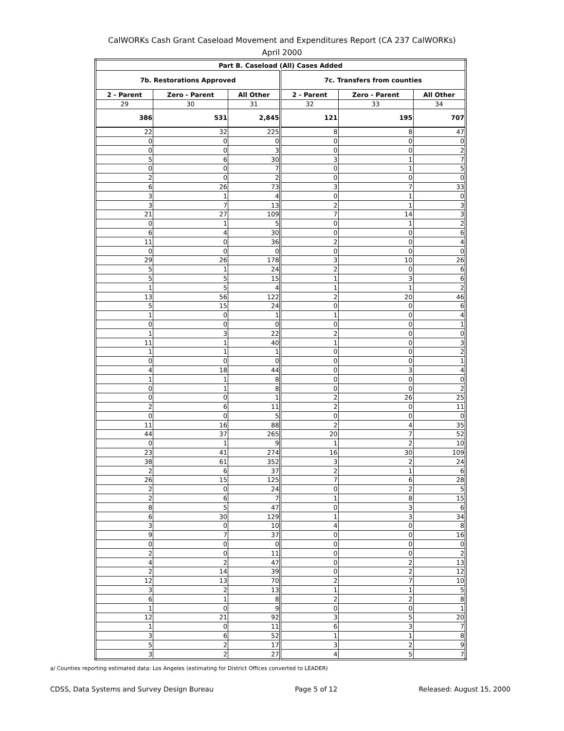CalWORKs Cash Grant Caseload Movement and Expenditures Report (CA 237 CalWORKs)
April 2000
| Part B. Caseload (All) Cases Added | | | | | |
| --- | --- | --- | --- | --- | --- |
| 7b. Restorations Approved | | | 7c. Transfers from counties | | |
| 2 - Parent | Zero - Parent | All Other | 2 - Parent | Zero - Parent | All Other |
| 29 | 30 | 31 | 32 | 33 | 34 |
| 386 | 531 | 2,845 | 121 | 195 | 707 |
| 22 | 32 | 225 | 8 | 8 | 47 |
| 0 | 0 | 0 | 0 | 0 | 0 |
| 0 | 0 | 3 | 0 | 0 | 2 |
| 5 | 6 | 30 | 3 | 1 | 7 |
| 0 | 0 | 7 | 0 | 1 | 5 |
| 2 | 0 | 2 | 0 | 0 | 0 |
| 6 | 26 | 73 | 3 | 7 | 33 |
| 3 | 1 | 4 | 0 | 1 | 0 |
| 3 | 7 | 13 | 2 | 1 | 3 |
| 21 | 27 | 109 | 7 | 14 | 3 |
| 0 | 1 | 5 | 0 | 1 | 2 |
| 6 | 4 | 30 | 0 | 0 | 6 |
| 11 | 0 | 36 | 2 | 0 | 4 |
| 0 | 0 | 0 | 0 | 0 | 0 |
| 29 | 26 | 178 | 3 | 10 | 26 |
| 5 | 1 | 24 | 2 | 0 | 6 |
| 5 | 5 | 15 | 1 | 3 | 6 |
| 1 | 5 | 4 | 1 | 1 | 2 |
| 13 | 56 | 122 | 2 | 20 | 46 |
| 5 | 15 | 24 | 0 | 0 | 6 |
| 1 | 0 | 1 | 1 | 0 | 4 |
| 0 | 0 | 0 | 0 | 0 | 1 |
| 1 | 3 | 22 | 2 | 0 | 0 |
| 11 | 1 | 40 | 1 | 0 | 3 |
| 1 | 1 | 1 | 0 | 0 | 2 |
| 0 | 0 | 0 | 0 | 0 | 1 |
| 4 | 18 | 44 | 0 | 3 | 4 |
| 1 | 1 | 8 | 0 | 0 | 0 |
| 0 | 1 | 8 | 0 | 0 | 2 |
| 0 | 0 | 1 | 2 | 26 | 25 |
| 2 | 6 | 11 | 2 | 0 | 11 |
| 0 | 0 | 5 | 0 | 0 | 0 |
| 11 | 16 | 88 | 2 | 4 | 35 |
| 44 | 37 | 265 | 20 | 7 | 52 |
| 0 | 1 | 9 | 1 | 2 | 10 |
| 23 | 41 | 274 | 16 | 30 | 109 |
| 38 | 61 | 352 | 3 | 2 | 24 |
| 2 | 6 | 37 | 2 | 1 | 6 |
| 26 | 15 | 125 | 7 | 6 | 28 |
| 2 | 0 | 24 | 0 | 2 | 5 |
| 2 | 6 | 7 | 1 | 8 | 15 |
| 8 | 5 | 47 | 0 | 3 | 6 |
| 6 | 30 | 129 | 1 | 3 | 34 |
| 3 | 0 | 10 | 4 | 0 | 8 |
| 9 | 7 | 37 | 0 | 0 | 16 |
| 0 | 0 | 0 | 0 | 0 | 0 |
| 2 | 0 | 11 | 0 | 0 | 2 |
| 4 | 2 | 47 | 0 | 2 | 13 |
| 2 | 14 | 39 | 0 | 2 | 12 |
| 12 | 13 | 70 | 2 | 7 | 10 |
| 3 | 2 | 13 | 1 | 1 | 5 |
| 6 | 1 | 8 | 2 | 2 | 8 |
| 1 | 0 | 9 | 0 | 0 | 1 |
| 12 | 21 | 92 | 3 | 5 | 20 |
| 1 | 0 | 11 | 6 | 3 | 7 |
| 3 | 6 | 52 | 1 | 1 | 8 |
| 5 | 2 | 17 | 3 | 2 | 9 |
| 3 | 2 | 27 | 4 | 5 | 7 |
a/ Counties reporting estimated data: Los Angeles (estimating for District Offices converted to LEADER)
CDSS, Data Systems and Survey Design Bureau Page 5 of 12 Released: August 15, 2000